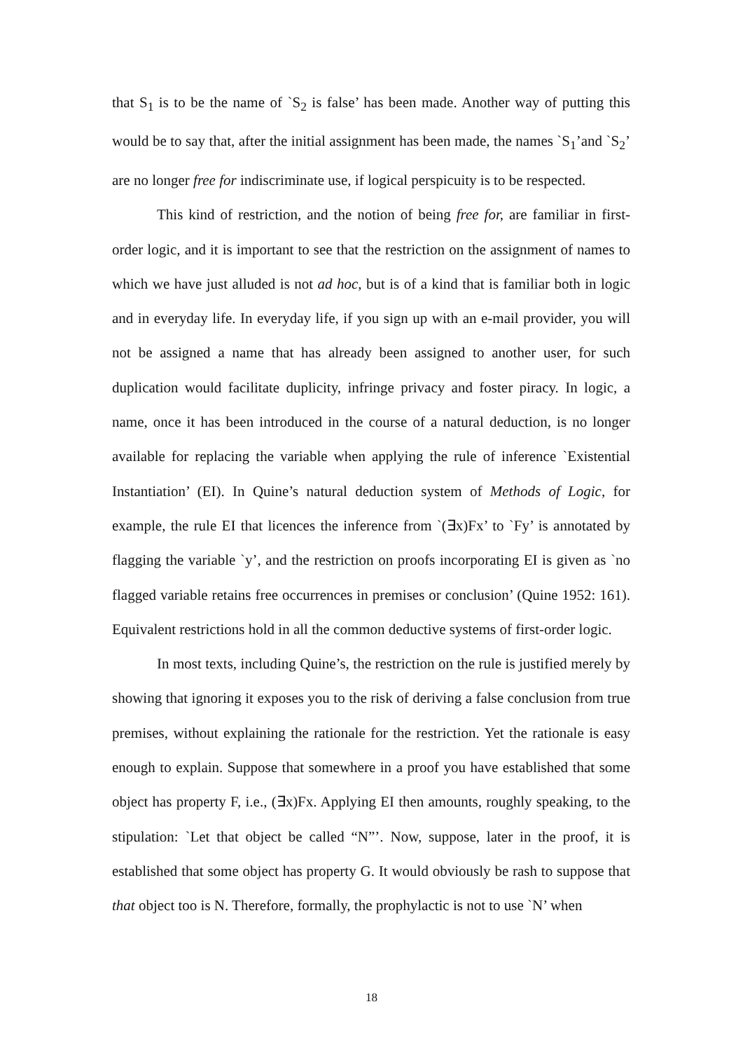that S<sub>1</sub> is to be the name of `S<sub>2</sub> is false’ has been made. Another way of putting this would be to say that, after the initial assignment has been made, the names `S<sub>1</sub>’and `S<sub>2</sub>’ are no longer free for indiscriminate use, if logical perspicuity is to be respected.
This kind of restriction, and the notion of being free for, are familiar in first-order logic, and it is important to see that the restriction on the assignment of names to which we have just alluded is not ad hoc, but is of a kind that is familiar both in logic and in everyday life. In everyday life, if you sign up with an e-mail provider, you will not be assigned a name that has already been assigned to another user, for such duplication would facilitate duplicity, infringe privacy and foster piracy. In logic, a name, once it has been introduced in the course of a natural deduction, is no longer available for replacing the variable when applying the rule of inference `Existential Instantiation’ (EI). In Quine’s natural deduction system of Methods of Logic, for example, the rule EI that licences the inference from `(∃x)Fx’ to `Fy’ is annotated by flagging the variable `y’, and the restriction on proofs incorporating EI is given as `no flagged variable retains free occurrences in premises or conclusion’ (Quine 1952: 161). Equivalent restrictions hold in all the common deductive systems of first-order logic.
In most texts, including Quine’s, the restriction on the rule is justified merely by showing that ignoring it exposes you to the risk of deriving a false conclusion from true premises, without explaining the rationale for the restriction. Yet the rationale is easy enough to explain. Suppose that somewhere in a proof you have established that some object has property F, i.e., (∃x)Fx. Applying EI then amounts, roughly speaking, to the stipulation: `Let that object be called “N”’. Now, suppose, later in the proof, it is established that some object has property G. It would obviously be rash to suppose that that object too is N. Therefore, formally, the prophylactic is not to use `N’ when
18